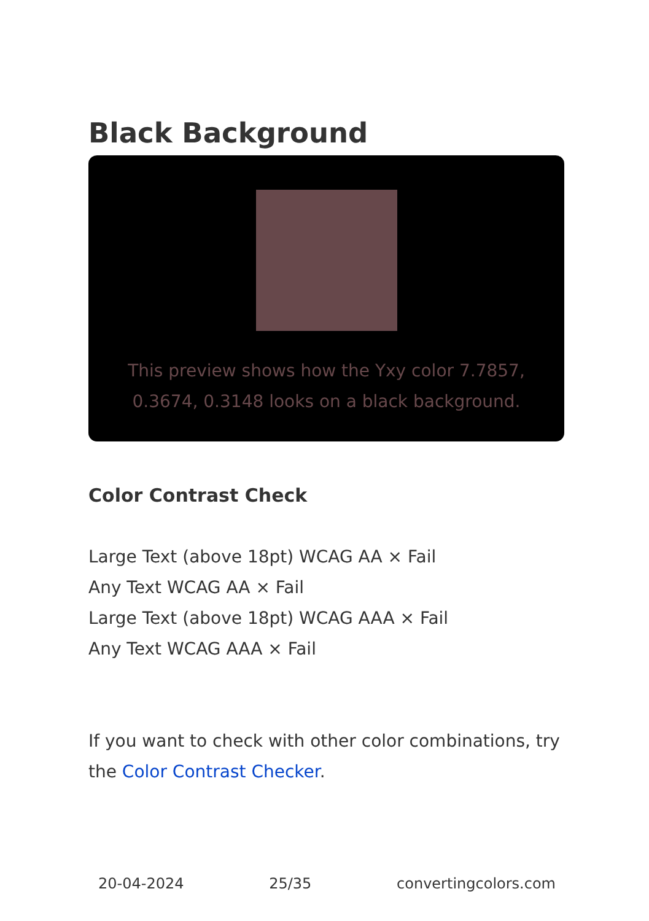Black Background
This preview shows how the Yxy color 7.7857, 0.3674, 0.3148 looks on a black background.
Color Contrast Check
Large Text (above 18pt) WCAG AA × Fail
Any Text WCAG AA × Fail
Large Text (above 18pt) WCAG AAA × Fail
Any Text WCAG AAA × Fail
If you want to check with other color combinations, try the Color Contrast Checker.
20-04-2024 25/35 convertingcolors.com